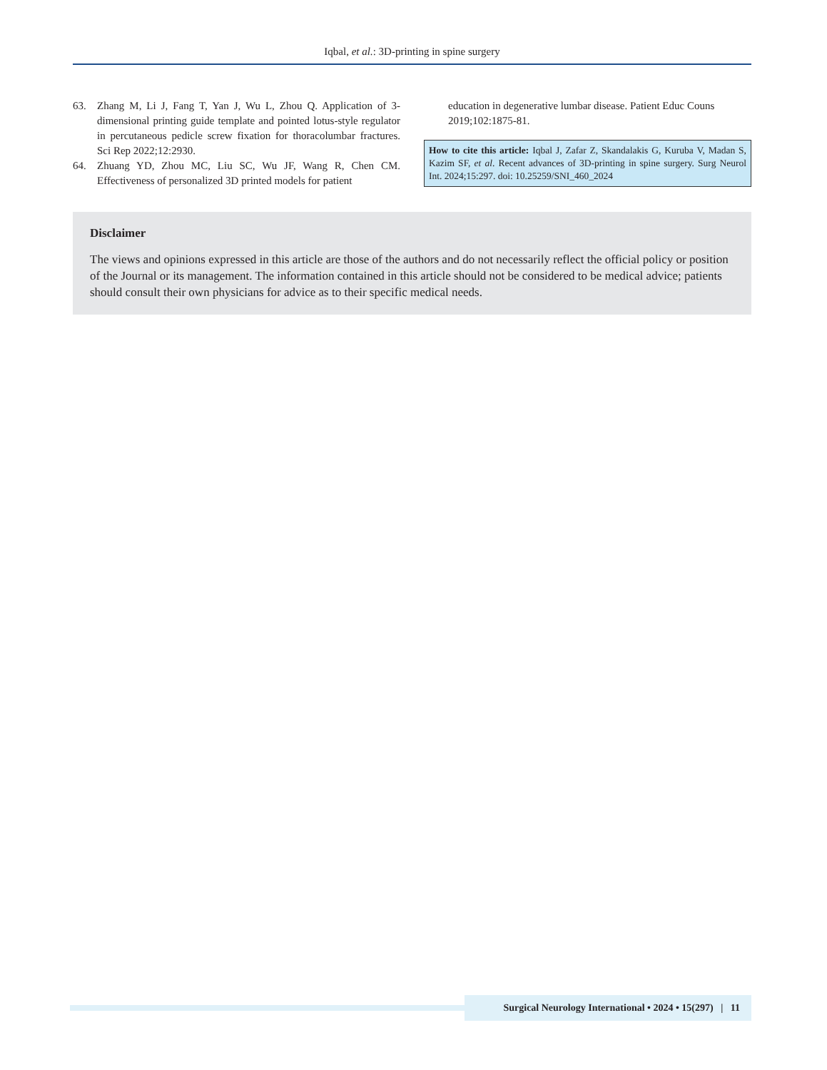Iqbal, et al.: 3D-printing in spine surgery
63. Zhang M, Li J, Fang T, Yan J, Wu L, Zhou Q. Application of 3-dimensional printing guide template and pointed lotus-style regulator in percutaneous pedicle screw fixation for thoracolumbar fractures. Sci Rep 2022;12:2930.
64. Zhuang YD, Zhou MC, Liu SC, Wu JF, Wang R, Chen CM. Effectiveness of personalized 3D printed models for patient
education in degenerative lumbar disease. Patient Educ Couns 2019;102:1875-81.
How to cite this article: Iqbal J, Zafar Z, Skandalakis G, Kuruba V, Madan S, Kazim SF, et al. Recent advances of 3D-printing in spine surgery. Surg Neurol Int. 2024;15:297. doi: 10.25259/SNI_460_2024
Disclaimer
The views and opinions expressed in this article are those of the authors and do not necessarily reflect the official policy or position of the Journal or its management. The information contained in this article should not be considered to be medical advice; patients should consult their own physicians for advice as to their specific medical needs.
Surgical Neurology International • 2024 • 15(297) | 11